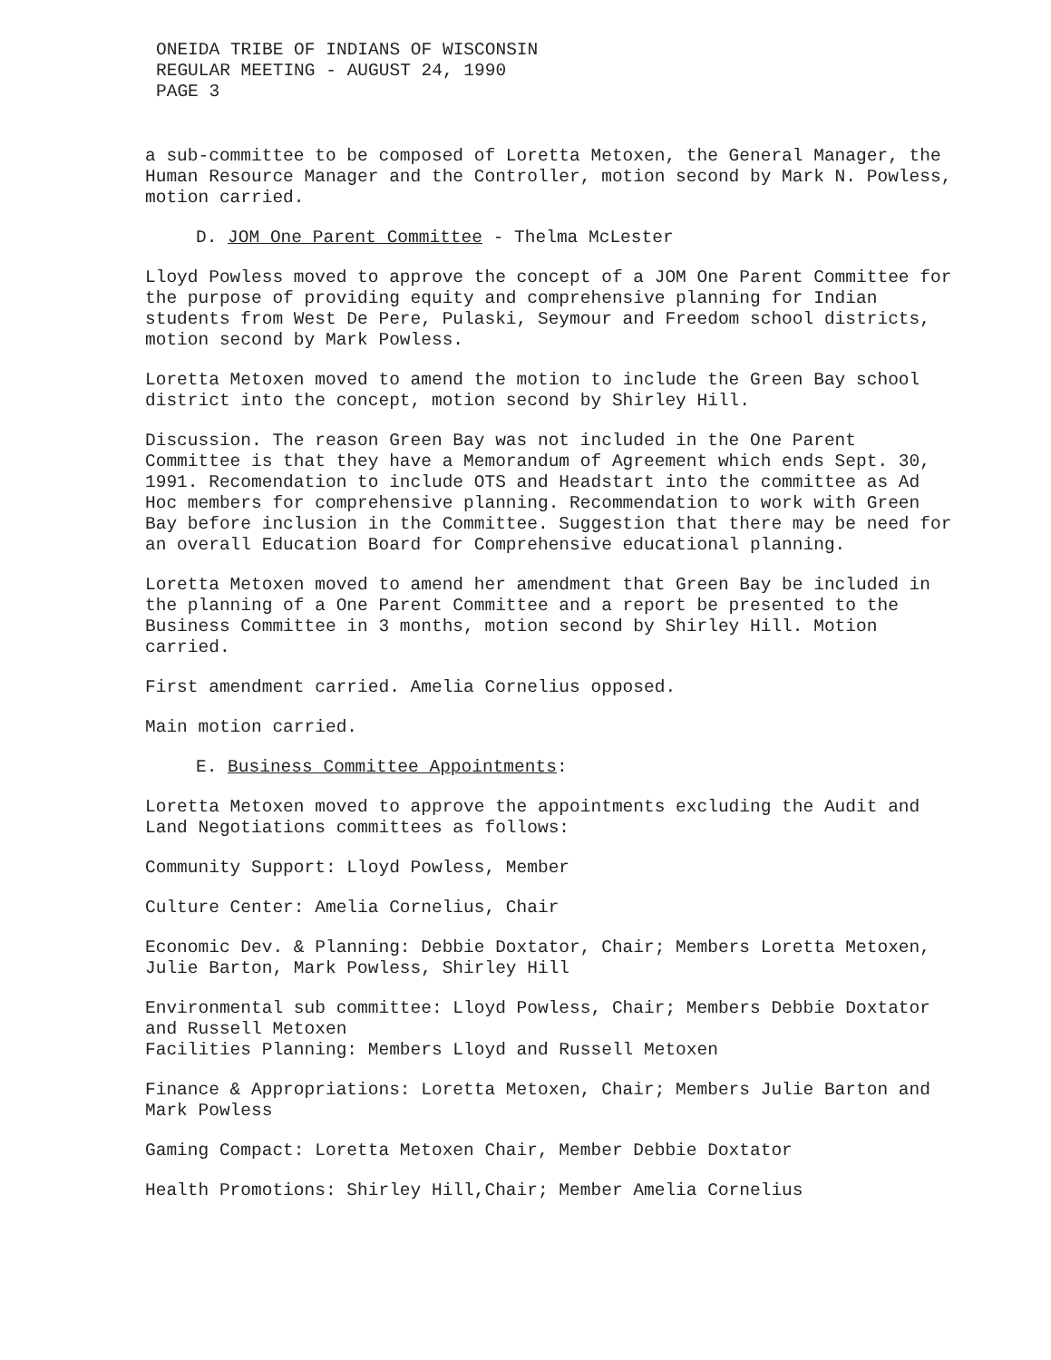ONEIDA TRIBE OF INDIANS OF WISCONSIN
REGULAR MEETING - AUGUST 24, 1990
PAGE 3
a sub-committee to be composed of Loretta Metoxen, the General Manager, the Human Resource Manager and the Controller, motion second by Mark N. Powless, motion carried.
D. JOM One Parent Committee - Thelma McLester
Lloyd Powless moved to approve the concept of a JOM One Parent Committee for the purpose of providing equity and comprehensive planning for Indian students from West De Pere, Pulaski, Seymour and Freedom school districts, motion second by Mark Powless.
Loretta Metoxen moved to amend the motion to include the Green Bay school district into the concept, motion second by Shirley Hill.
Discussion. The reason Green Bay was not included in the One Parent Committee is that they have a Memorandum of Agreement which ends Sept. 30, 1991. Recomendation to include OTS and Headstart into the committee as Ad Hoc members for comprehensive planning. Recommendation to work with Green Bay before inclusion in the Committee. Suggestion that there may be need for an overall Education Board for Comprehensive educational planning.
Loretta Metoxen moved to amend her amendment that Green Bay be included in the planning of a One Parent Committee and a report be presented to the Business Committee in 3 months, motion second by Shirley Hill. Motion carried.
First amendment carried. Amelia Cornelius opposed.
Main motion carried.
E. Business Committee Appointments:
Loretta Metoxen moved to approve the appointments excluding the Audit and Land Negotiations committees as follows:
Community Support: Lloyd Powless, Member
Culture Center: Amelia Cornelius, Chair
Economic Dev. & Planning: Debbie Doxtator, Chair; Members Loretta Metoxen, Julie Barton, Mark Powless, Shirley Hill
Environmental sub committee: Lloyd Powless, Chair; Members Debbie Doxtator and Russell Metoxen
Facilities Planning: Members Lloyd and Russell Metoxen
Finance & Appropriations: Loretta Metoxen, Chair; Members Julie Barton and Mark Powless
Gaming Compact: Loretta Metoxen Chair, Member Debbie Doxtator
Health Promotions: Shirley Hill,Chair; Member Amelia Cornelius